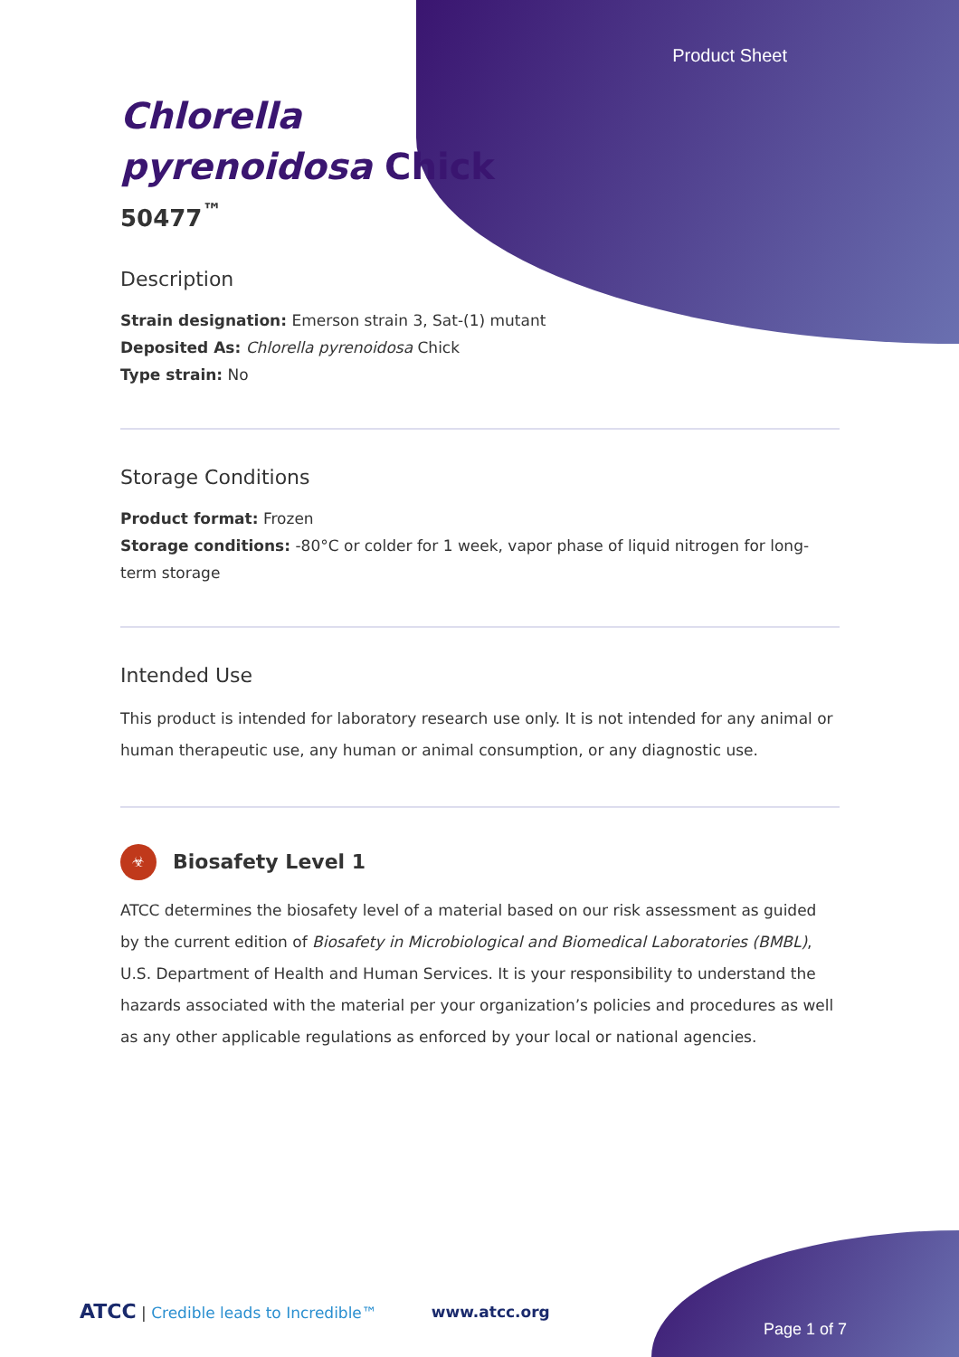Product Sheet
Chlorella
pyrenoidosa Chick
50477<sup>™</sup>
Description
Strain designation: Emerson strain 3, Sat-(1) mutant
Deposited As: Chlorella pyrenoidosa Chick
Type strain: No
Storage Conditions
Product format: Frozen
Storage conditions: -80°C or colder for 1 week, vapor phase of liquid nitrogen for long-term storage
Intended Use
This product is intended for laboratory research use only. It is not intended for any animal or human therapeutic use, any human or animal consumption, or any diagnostic use.
☣
Biosafety Level 1
ATCC determines the biosafety level of a material based on our risk assessment as guided by the current edition of Biosafety in Microbiological and Biomedical Laboratories (BMBL), U.S. Department of Health and Human Services. It is your responsibility to understand the hazards associated with the material per your organization’s policies and procedures as well as any other applicable regulations as enforced by your local or national agencies.
ATCC | Credible leads to Incredible™ www.atcc.org
Page 1 of 7